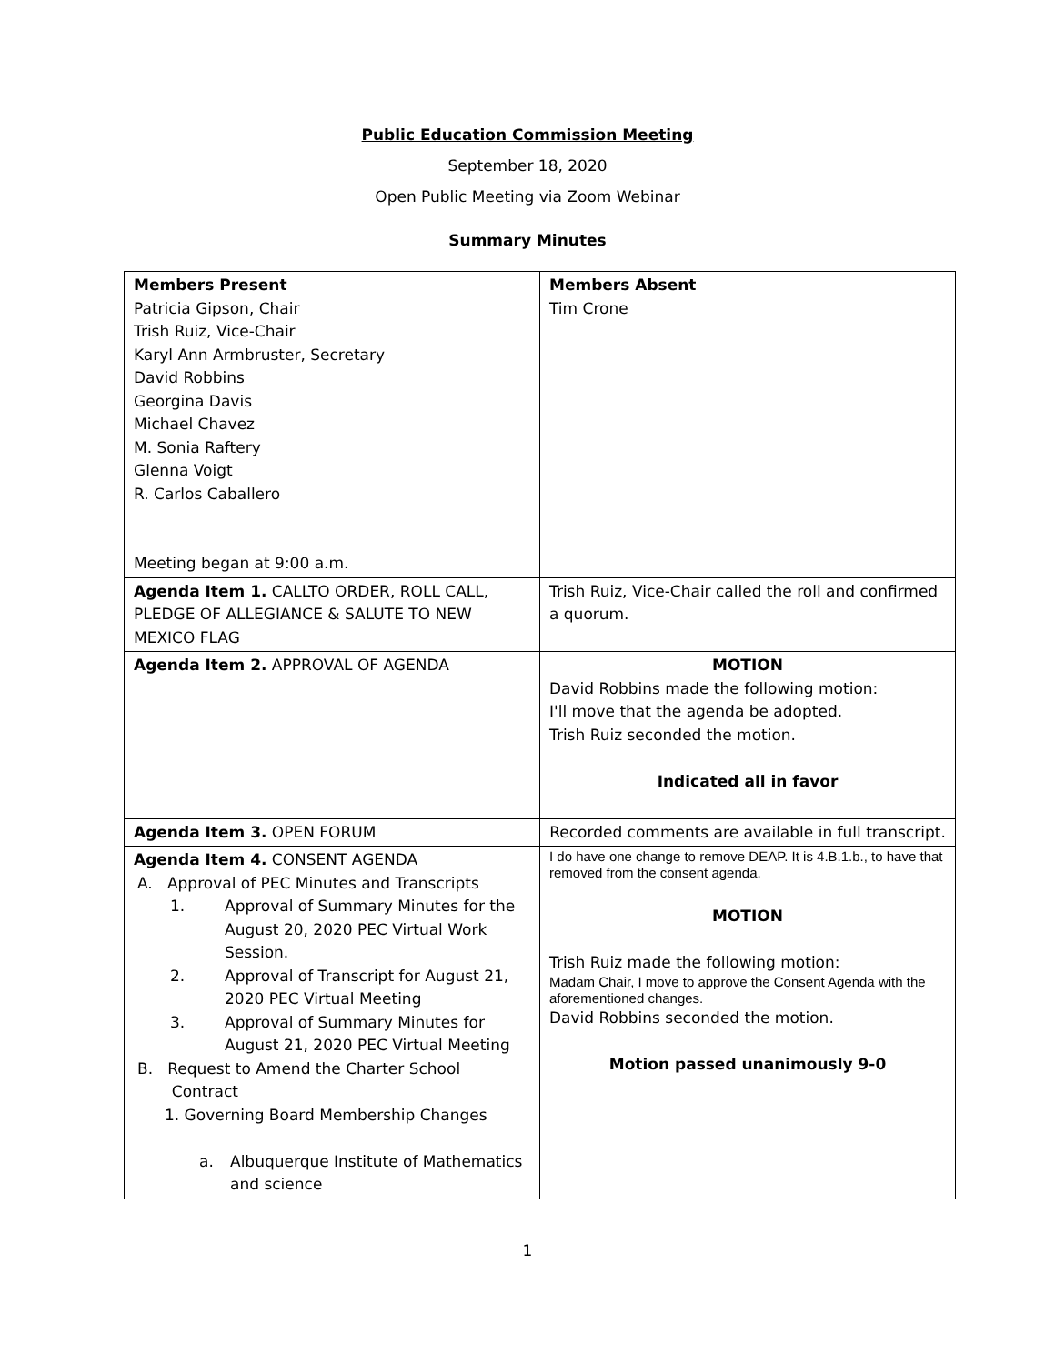Public Education Commission Meeting
September 18, 2020
Open Public Meeting via Zoom Webinar
Summary Minutes
| Members Present Patricia Gipson, Chair Trish Ruiz, Vice-Chair Karyl Ann Armbruster, Secretary David Robbins Georgina Davis Michael Chavez M. Sonia Raftery Glenna Voigt R. Carlos Caballero Meeting began at 9:00 a.m. | Members Absent Tim Crone |
| Agenda Item 1. CALLTO ORDER, ROLL CALL, PLEDGE OF ALLEGIANCE & SALUTE TO NEW MEXICO FLAG | Trish Ruiz, Vice-Chair called the roll and confirmed a quorum. |
| Agenda Item 2. APPROVAL OF AGENDA | MOTION David Robbins made the following motion: I'll move that the agenda be adopted. Trish Ruiz seconded the motion. Indicated all in favor |
| Agenda Item 3. OPEN FORUM | Recorded comments are available in full transcript. |
| Agenda Item 4. CONSENT AGENDA A. Approval of PEC Minutes and Transcripts 1. Approval of Summary Minutes for the August 20, 2020 PEC Virtual Work Session. 2. Approval of Transcript for August 21, 2020 PEC Virtual Meeting 3. Approval of Summary Minutes for August 21, 2020 PEC Virtual Meeting B. Request to Amend the Charter School Contract 1. Governing Board Membership Changes a. Albuquerque Institute of Mathematics and science | I do have one change to remove DEAP. It is 4.B.1.b., to have that removed from the consent agenda. MOTION Trish Ruiz made the following motion: Madam Chair, I move to approve the Consent Agenda with the aforementioned changes. David Robbins seconded the motion. Motion passed unanimously 9-0 |
1